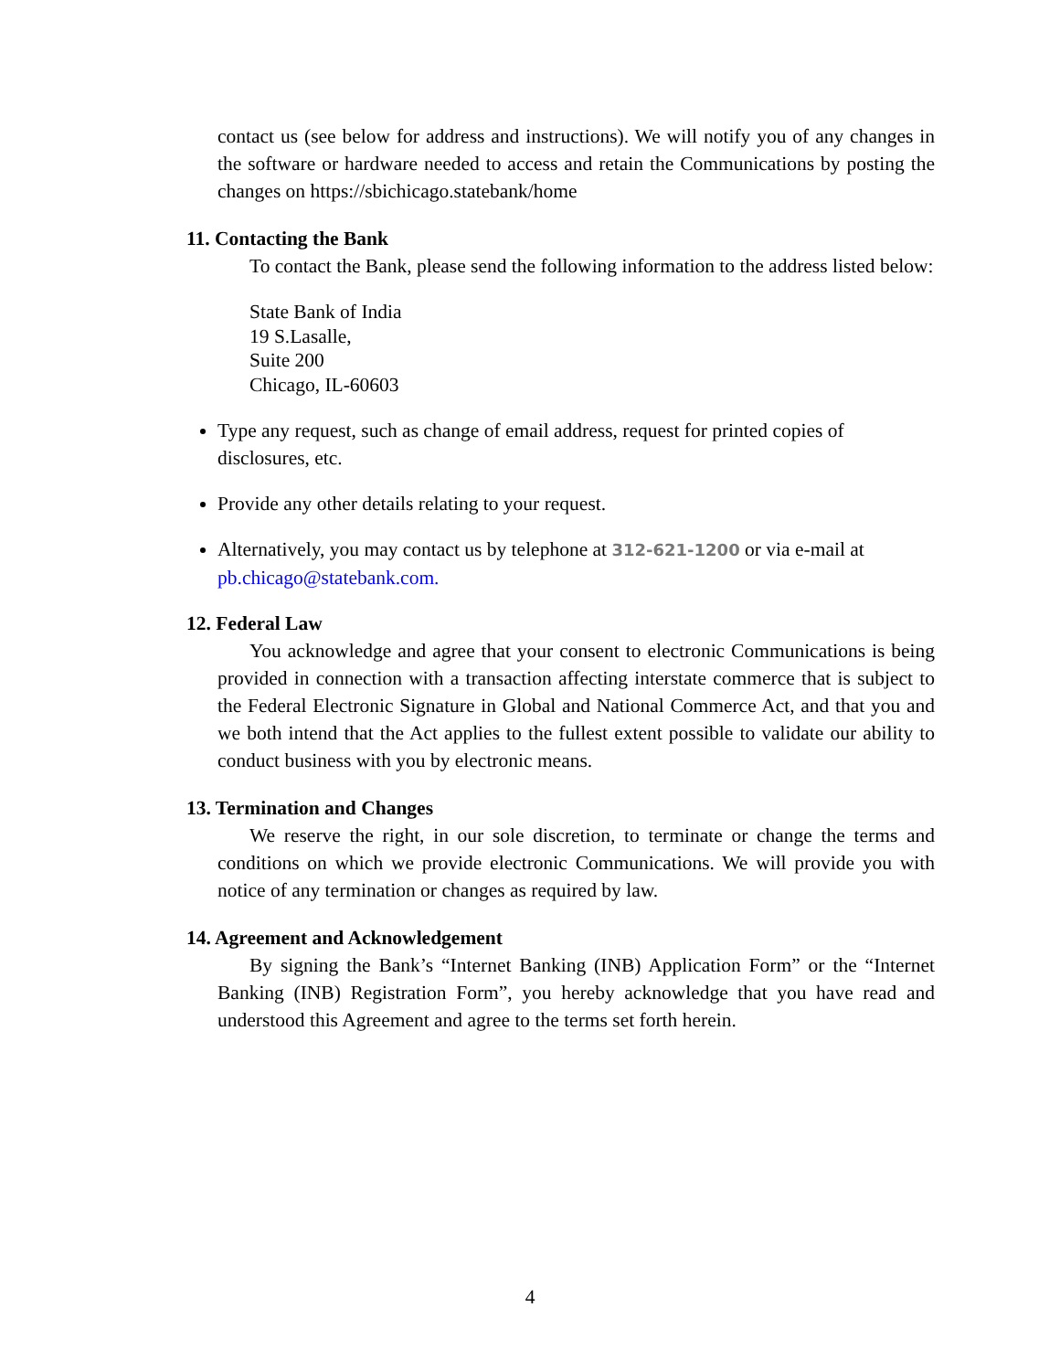contact us (see below for address and instructions). We will notify you of any changes in the software or hardware needed to access and retain the Communications by posting the changes on https://sbichicago.statebank/home
11. Contacting the Bank
To contact the Bank, please send the following information to the address listed below:
State Bank of India
19 S.Lasalle,
Suite 200
Chicago, IL-60603
Type any request, such as change of email address, request for printed copies of disclosures, etc.
Provide any other details relating to your request.
Alternatively, you may contact us by telephone at 312-621-1200 or via e-mail at pb.chicago@statebank.com.
12. Federal Law
You acknowledge and agree that your consent to electronic Communications is being provided in connection with a transaction affecting interstate commerce that is subject to the Federal Electronic Signature in Global and National Commerce Act, and that you and we both intend that the Act applies to the fullest extent possible to validate our ability to conduct business with you by electronic means.
13. Termination and Changes
We reserve the right, in our sole discretion, to terminate or change the terms and conditions on which we provide electronic Communications. We will provide you with notice of any termination or changes as required by law.
14. Agreement and Acknowledgement
By signing the Bank’s “Internet Banking (INB) Application Form” or the “Internet Banking (INB) Registration Form”, you hereby acknowledge that you have read and understood this Agreement and agree to the terms set forth herein.
4